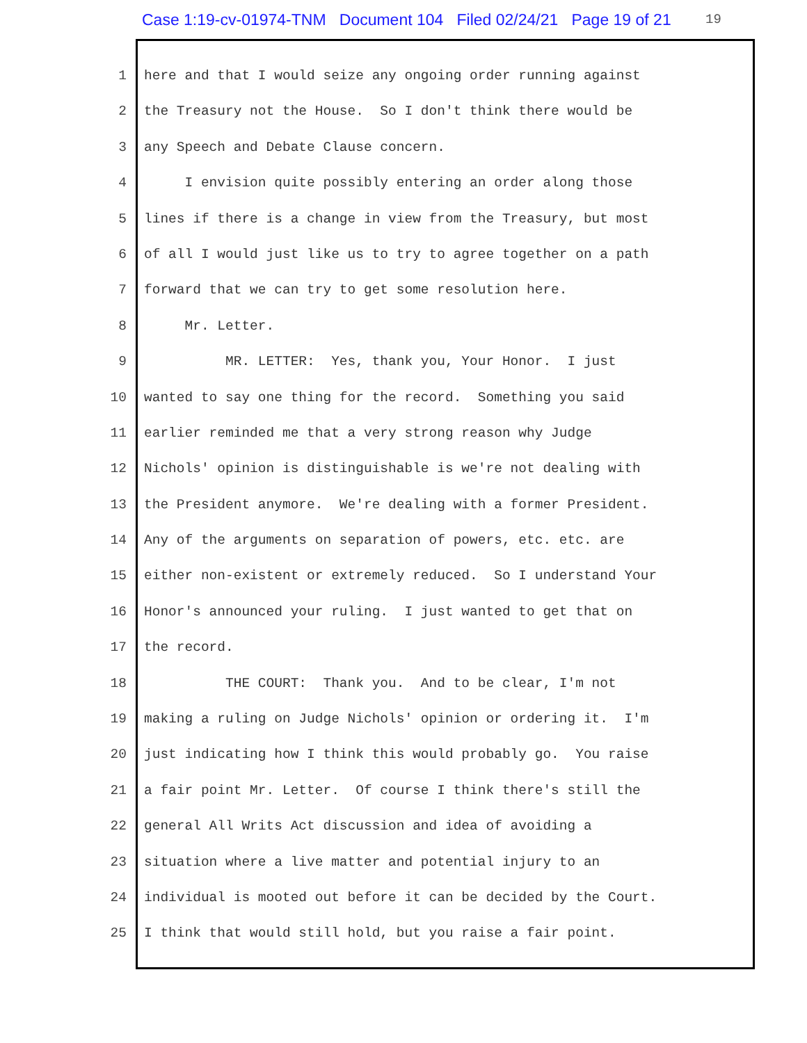Case 1:19-cv-01974-TNM Document 104 Filed 02/24/21 Page 19 of 21 19
1 here and that I would seize any ongoing order running against
2 the Treasury not the House. So I don't think there would be
3 any Speech and Debate Clause concern.
4 I envision quite possibly entering an order along those
5 lines if there is a change in view from the Treasury, but most
6 of all I would just like us to try to agree together on a path
7 forward that we can try to get some resolution here.
8 Mr. Letter.
9 MR. LETTER: Yes, thank you, Your Honor. I just
10 wanted to say one thing for the record. Something you said
11 earlier reminded me that a very strong reason why Judge
12 Nichols' opinion is distinguishable is we're not dealing with
13 the President anymore. We're dealing with a former President.
14 Any of the arguments on separation of powers, etc. etc. are
15 either non-existent or extremely reduced. So I understand Your
16 Honor's announced your ruling. I just wanted to get that on
17 the record.
18 THE COURT: Thank you. And to be clear, I'm not
19 making a ruling on Judge Nichols' opinion or ordering it. I'm
20 just indicating how I think this would probably go. You raise
21 a fair point Mr. Letter. Of course I think there's still the
22 general All Writs Act discussion and idea of avoiding a
23 situation where a live matter and potential injury to an
24 individual is mooted out before it can be decided by the Court.
25 I think that would still hold, but you raise a fair point.